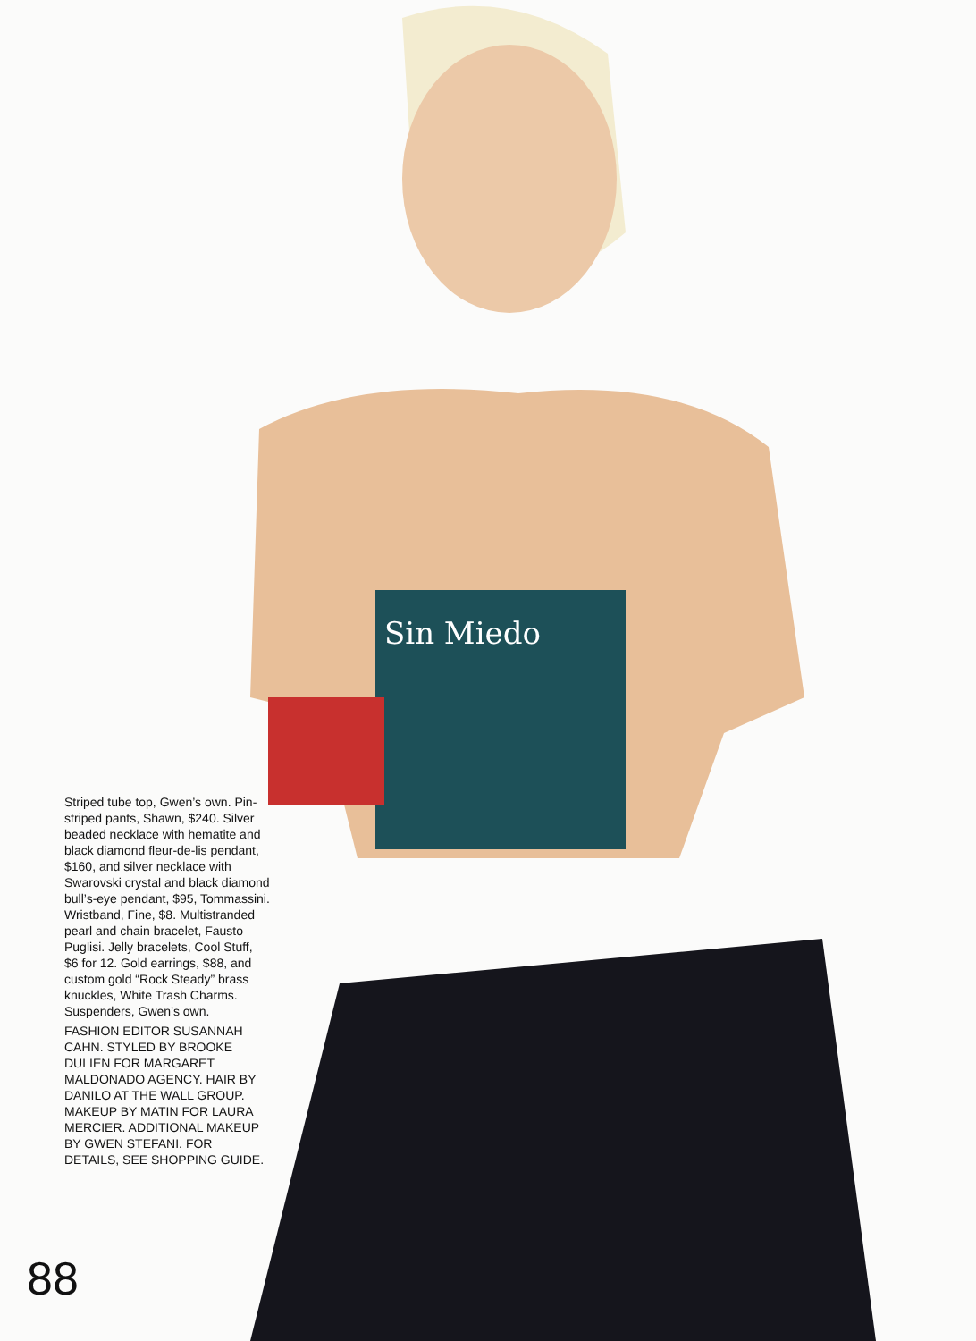Sin Miedo
Striped tube top, Gwen’s own. Pin-striped pants, Shawn, $240. Silver beaded necklace with hematite and black diamond fleur-de-lis pendant, $160, and silver necklace with Swarovski crystal and black diamond bull’s-eye pendant, $95, Tommassini. Wristband, Fine, $8. Multistranded pearl and chain bracelet, Fausto Puglisi. Jelly bracelets, Cool Stuff, $6 for 12. Gold earrings, $88, and custom gold “Rock Steady” brass knuckles, White Trash Charms. Suspenders, Gwen’s own.
FASHION EDITOR SUSANNAH CAHN. STYLED BY BROOKE DULIEN FOR MARGARET MALDONADO AGENCY. HAIR BY DANILO AT THE WALL GROUP. MAKEUP BY MATIN FOR LAURA MERCIER. ADDITIONAL MAKEUP BY GWEN STEFANI. FOR DETAILS, SEE SHOPPING GUIDE.
88